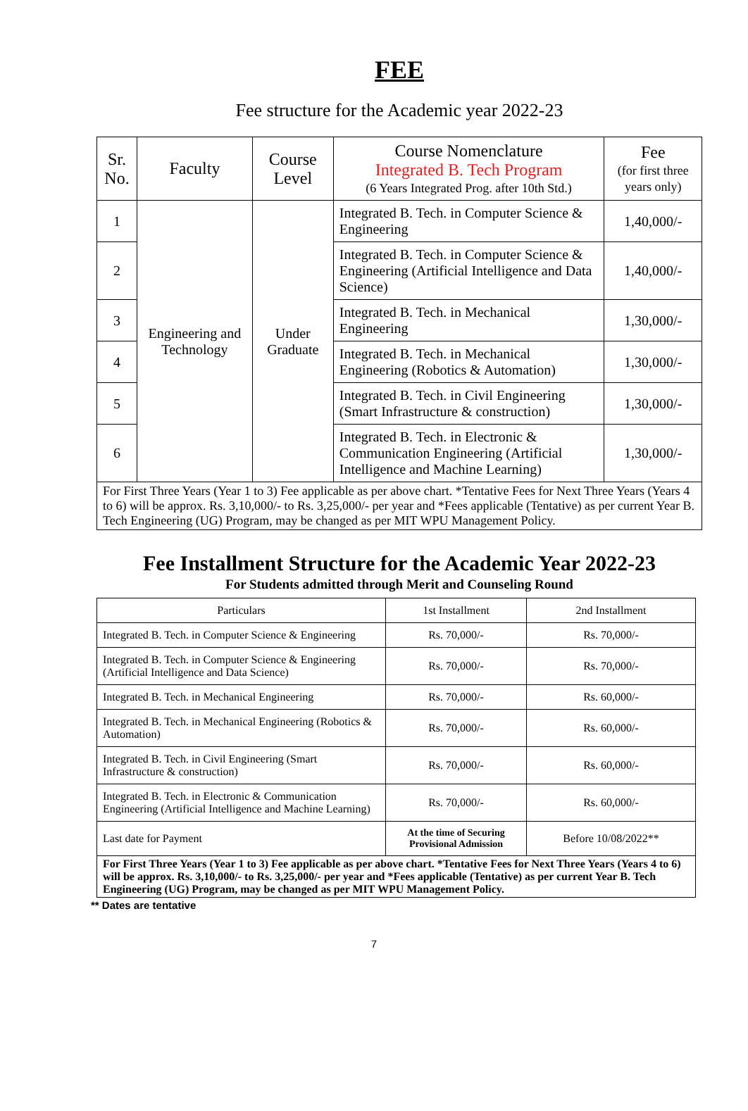FEE
Fee structure for the Academic year 2022-23
| Sr. No. | Faculty | Course Level | Course Nomenclature Integrated B. Tech Program (6 Years Integrated Prog. after 10th Std.) | Fee (for first three years only) |
| --- | --- | --- | --- | --- |
| 1 | Engineering and Technology | Under Graduate | Integrated B. Tech. in Computer Science & Engineering | 1,40,000/- |
| 2 | | | Integrated B. Tech. in Computer Science & Engineering (Artificial Intelligence and Data Science) | 1,40,000/- |
| 3 | | | Integrated B. Tech. in Mechanical Engineering | 1,30,000/- |
| 4 | | | Integrated B. Tech. in Mechanical Engineering (Robotics & Automation) | 1,30,000/- |
| 5 | | | Integrated B. Tech. in Civil Engineering (Smart Infrastructure & construction) | 1,30,000/- |
| 6 | | | Integrated B. Tech. in Electronic & Communication Engineering (Artificial Intelligence and Machine Learning) | 1,30,000/- |
| For First Three Years (Year 1 to 3) Fee applicable as per above chart. *Tentative Fees for Next Three Years (Years 4 to 6) will be approx. Rs. 3,10,000/- to Rs. 3,25,000/- per year and *Fees applicable (Tentative) as per current Year B. Tech Engineering (UG) Program, may be changed as per MIT WPU Management Policy. | | | | |
Fee Installment Structure for the Academic Year 2022-23
For Students admitted through Merit and Counseling Round
| Particulars | 1st Installment | 2nd Installment |
| --- | --- | --- |
| Integrated B. Tech. in Computer Science & Engineering | Rs. 70,000/- | Rs. 70,000/- |
| Integrated B. Tech. in Computer Science & Engineering (Artificial Intelligence and Data Science) | Rs. 70,000/- | Rs. 70,000/- |
| Integrated B. Tech. in Mechanical Engineering | Rs. 70,000/- | Rs. 60,000/- |
| Integrated B. Tech. in Mechanical Engineering (Robotics & Automation) | Rs. 70,000/- | Rs. 60,000/- |
| Integrated B. Tech. in Civil Engineering (Smart Infrastructure & construction) | Rs. 70,000/- | Rs. 60,000/- |
| Integrated B. Tech. in Electronic & Communication Engineering (Artificial Intelligence and Machine Learning) | Rs. 70,000/- | Rs. 60,000/- |
| Last date for Payment | At the time of Securing Provisional Admission | Before 10/08/2022** |
| For First Three Years (Year 1 to 3) Fee applicable as per above chart. *Tentative Fees for Next Three Years (Years 4 to 6) will be approx. Rs. 3,10,000/- to Rs. 3,25,000/- per year and *Fees applicable (Tentative) as per current Year B. Tech Engineering (UG) Program, may be changed as per MIT WPU Management Policy. | | |
** Dates are tentative
7